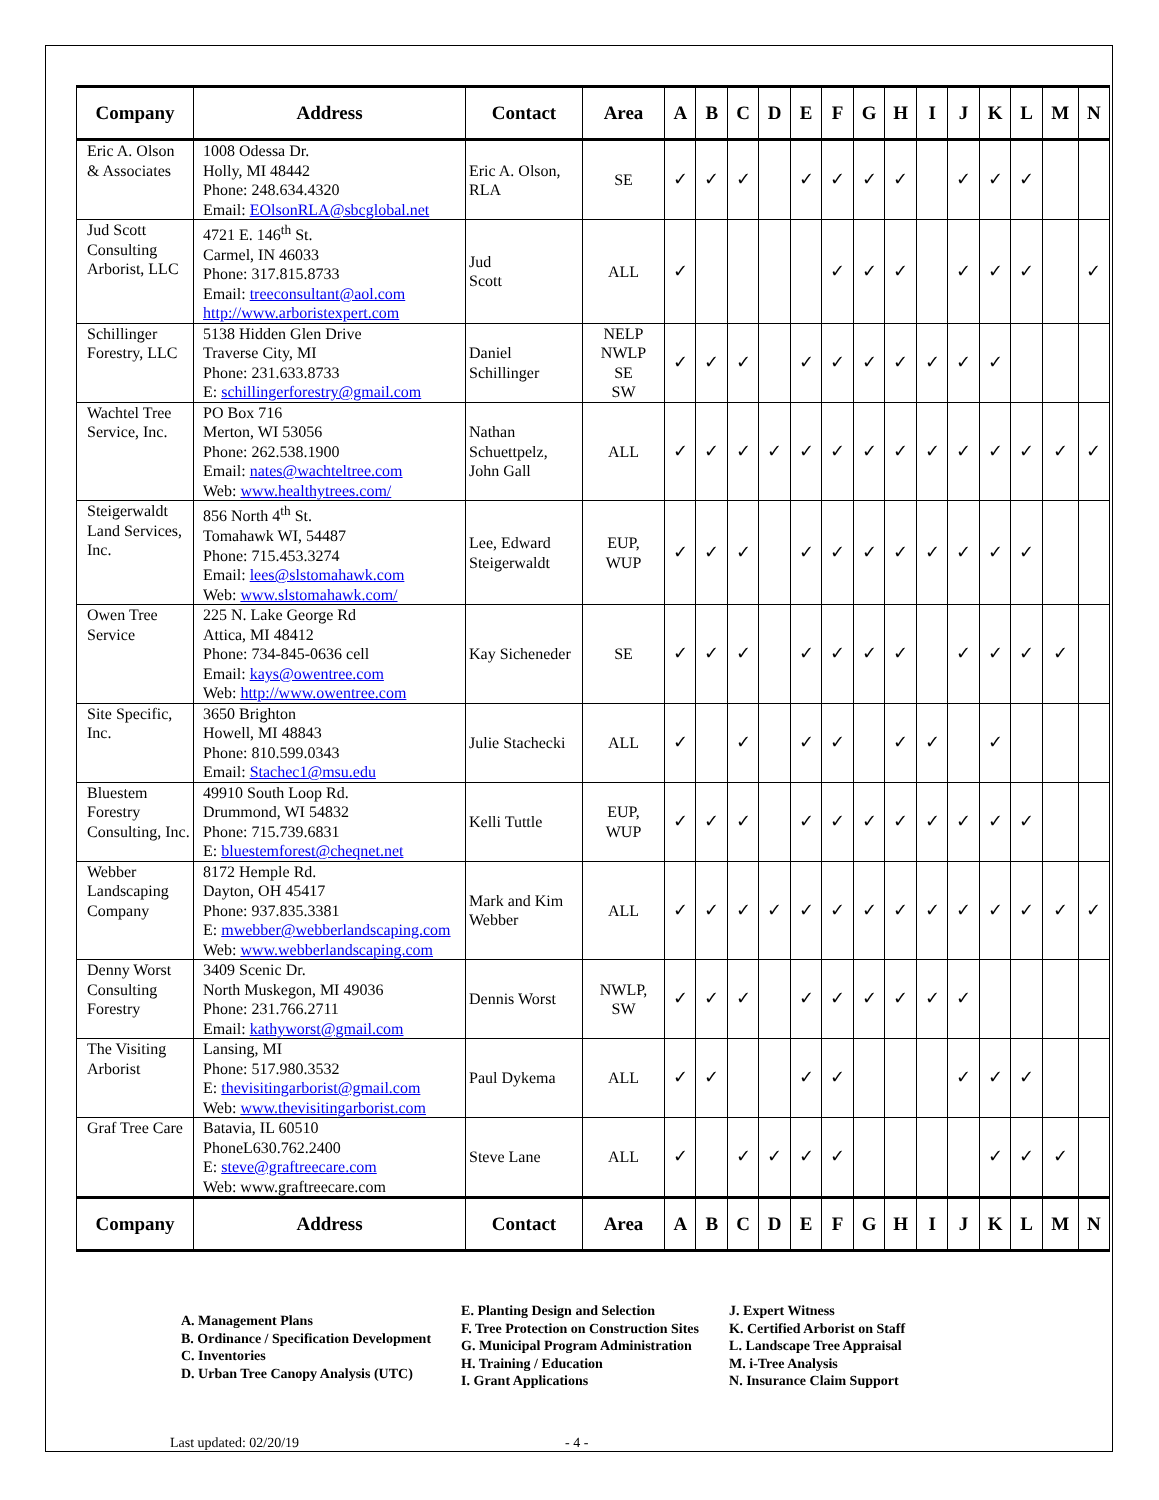| Company | Address | Contact | Area | A | B | C | D | E | F | G | H | I | J | K | L | M | N |
| --- | --- | --- | --- | --- | --- | --- | --- | --- | --- | --- | --- | --- | --- | --- | --- | --- | --- |
| Eric A. Olson & Associates | 1008 Odessa Dr. Holly, MI 48442 Phone: 248.634.4320 Email: EOlsonRLA@sbcglobal.net | Eric A. Olson, RLA | SE | ✓ | ✓ | ✓ | | ✓ | ✓ | ✓ | ✓ | | ✓ | ✓ | ✓ | | |
| Jud Scott Consulting Arborist, LLC | 4721 E. 146<sup>th</sup> St. Carmel, IN 46033 Phone: 317.815.8733 Email: treeconsultant@aol.com http://www.arboristexpert.com | Jud Scott | ALL | ✓ | | | | | ✓ | ✓ | ✓ | | ✓ | ✓ | ✓ | | ✓ |
| Schillinger Forestry, LLC | 5138 Hidden Glen Drive Traverse City, MI Phone: 231.633.8733 E: schillingerforestry@gmail.com | Daniel Schillinger | NELP NWLP SE SW | ✓ | ✓ | ✓ | | ✓ | ✓ | ✓ | ✓ | ✓ | ✓ | ✓ | | | |
| Wachtel Tree Service, Inc. | PO Box 716 Merton, WI 53056 Phone: 262.538.1900 Email: nates@wachteltree.com Web: www.healthytrees.com/ | Nathan Schuettpelz, John Gall | ALL | ✓ | ✓ | ✓ | ✓ | ✓ | ✓ | ✓ | ✓ | ✓ | ✓ | ✓ | ✓ | ✓ | ✓ |
| Steigerwaldt Land Services, Inc. | 856 North 4<sup>th</sup> St. Tomahawk WI, 54487 Phone: 715.453.3274 Email: lees@slstomahawk.com Web: www.slstomahawk.com/ | Lee, Edward Steigerwaldt | EUP, WUP | ✓ | ✓ | ✓ | | ✓ | ✓ | ✓ | ✓ | ✓ | ✓ | ✓ | ✓ | | |
| Owen Tree Service | 225 N. Lake George Rd Attica, MI 48412 Phone: 734-845-0636 cell Email: kays@owentree.com Web: http://www.owentree.com | Kay Sicheneder | SE | ✓ | ✓ | ✓ | | ✓ | ✓ | ✓ | ✓ | | ✓ | ✓ | ✓ | ✓ | |
| Site Specific, Inc. | 3650 Brighton Howell, MI 48843 Phone: 810.599.0343 Email: Stachec1@msu.edu | Julie Stachecki | ALL | ✓ | | ✓ | | ✓ | ✓ | | ✓ | ✓ | | ✓ | | | |
| Bluestem Forestry Consulting, Inc. | 49910 South Loop Rd. Drummond, WI 54832 Phone: 715.739.6831 E: bluestemforest@cheqnet.net | Kelli Tuttle | EUP, WUP | ✓ | ✓ | ✓ | | ✓ | ✓ | ✓ | ✓ | ✓ | ✓ | ✓ | ✓ | | |
| Webber Landscaping Company | 8172 Hemple Rd. Dayton, OH 45417 Phone: 937.835.3381 E: mwebber@webberlandscaping.com Web: www.webberlandscaping.com | Mark and Kim Webber | ALL | ✓ | ✓ | ✓ | ✓ | ✓ | ✓ | ✓ | ✓ | ✓ | ✓ | ✓ | ✓ | ✓ | ✓ |
| Denny Worst Consulting Forestry | 3409 Scenic Dr. North Muskegon, MI 49036 Phone: 231.766.2711 Email: kathyworst@gmail.com | Dennis Worst | NWLP, SW | ✓ | ✓ | ✓ | | ✓ | ✓ | ✓ | ✓ | ✓ | ✓ | | | | |
| The Visiting Arborist | Lansing, MI Phone: 517.980.3532 E: thevisitingarborist@gmail.com Web: www.thevisitingarborist.com | Paul Dykema | ALL | ✓ | ✓ | | | ✓ | ✓ | | | | ✓ | ✓ | ✓ | | |
| Graf Tree Care | Batavia, IL 60510 PhoneL630.762.2400 E: steve@graftreecare.com Web: www.graftreecare.com | Steve Lane | ALL | ✓ | | ✓ | ✓ | ✓ | ✓ | | | | | ✓ | ✓ | ✓ | |
| Company | Address | Contact | Area | A | B | C | D | E | F | G | H | I | J | K | L | M | N |
A. Management Plans
B. Ordinance / Specification Development
C. Inventories
D. Urban Tree Canopy Analysis (UTC)
E. Planting Design and Selection
F. Tree Protection on Construction Sites
G. Municipal Program Administration
H. Training / Education
I. Grant Applications
J. Expert Witness
K. Certified Arborist on Staff
L. Landscape Tree Appraisal
M. i-Tree Analysis
N. Insurance Claim Support
Last updated: 02/20/19 - 4 -